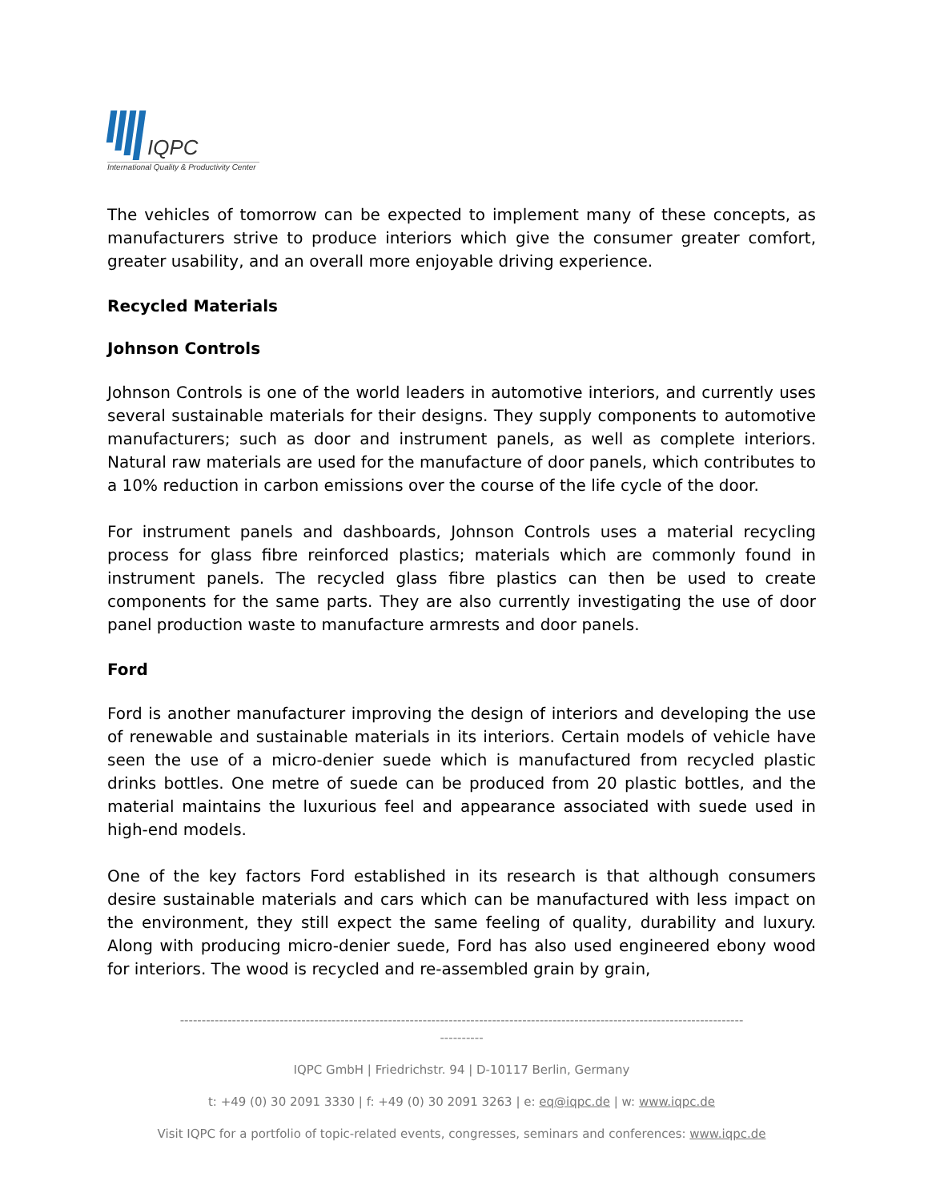IQPC
International Quality & Productivity Center
The vehicles of tomorrow can be expected to implement many of these concepts, as manufacturers strive to produce interiors which give the consumer greater comfort, greater usability, and an overall more enjoyable driving experience.
Recycled Materials
Johnson Controls
Johnson Controls is one of the world leaders in automotive interiors, and currently uses several sustainable materials for their designs. They supply components to automotive manufacturers; such as door and instrument panels, as well as complete interiors. Natural raw materials are used for the manufacture of door panels, which contributes to a 10% reduction in carbon emissions over the course of the life cycle of the door.
For instrument panels and dashboards, Johnson Controls uses a material recycling process for glass fibre reinforced plastics; materials which are commonly found in instrument panels. The recycled glass fibre plastics can then be used to create components for the same parts. They are also currently investigating the use of door panel production waste to manufacture armrests and door panels.
Ford
Ford is another manufacturer improving the design of interiors and developing the use of renewable and sustainable materials in its interiors. Certain models of vehicle have seen the use of a micro-denier suede which is manufactured from recycled plastic drinks bottles. One metre of suede can be produced from 20 plastic bottles, and the material maintains the luxurious feel and appearance associated with suede used in high-end models.
One of the key factors Ford established in its research is that although consumers desire sustainable materials and cars which can be manufactured with less impact on the environment, they still expect the same feeling of quality, durability and luxury. Along with producing micro-denier suede, Ford has also used engineered ebony wood for interiors. The wood is recycled and re-assembled grain by grain,
----------------------------------------------------------------------------------------------------------------------------------
----------
IQPC GmbH | Friedrichstr. 94 | D-10117 Berlin, Germany
t: +49 (0) 30 2091 3330 | f: +49 (0) 30 2091 3263 | e: eq@iqpc.de | w: www.iqpc.de
Visit IQPC for a portfolio of topic-related events, congresses, seminars and conferences: www.iqpc.de